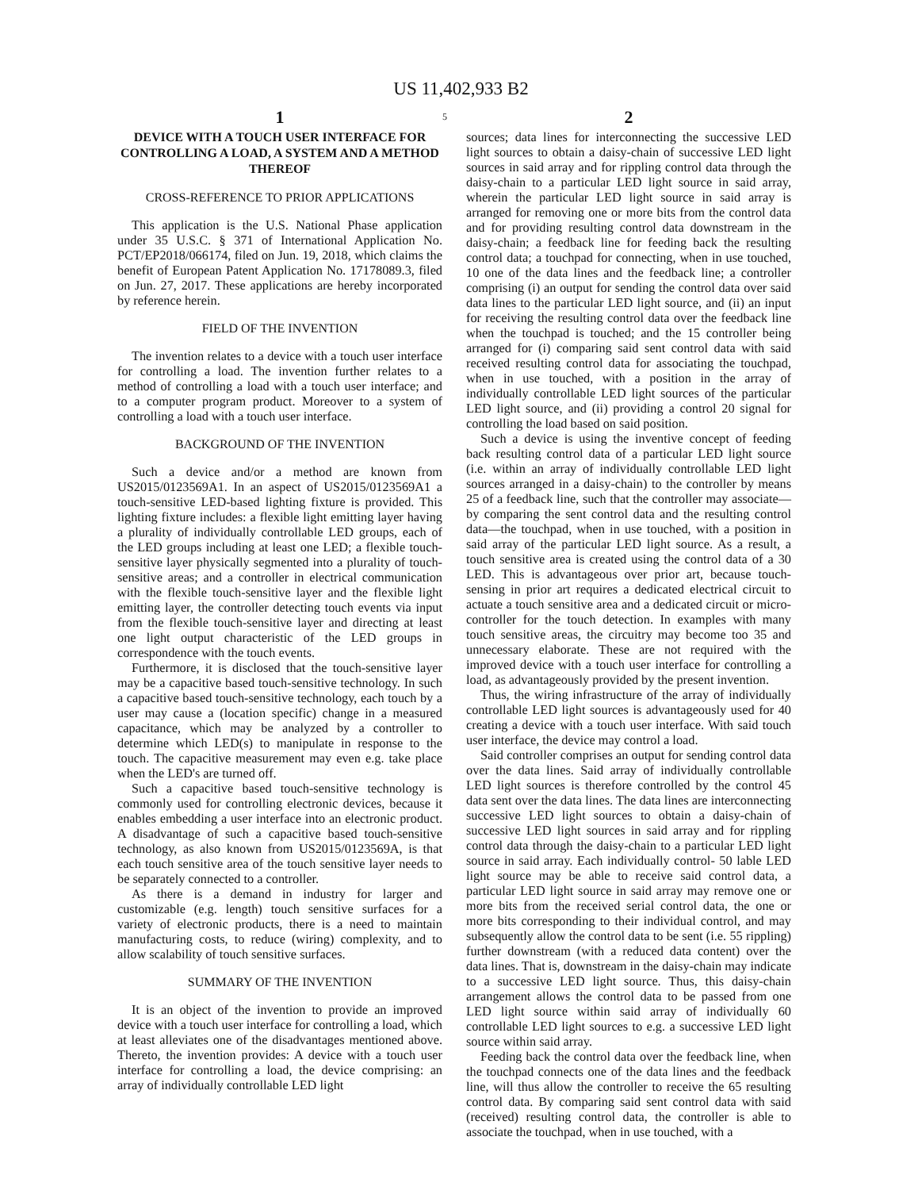US 11,402,933 B2
1
DEVICE WITH A TOUCH USER INTERFACE FOR CONTROLLING A LOAD, A SYSTEM AND A METHOD THEREOF
CROSS-REFERENCE TO PRIOR APPLICATIONS
This application is the U.S. National Phase application under 35 U.S.C. § 371 of International Application No. PCT/EP2018/066174, filed on Jun. 19, 2018, which claims the benefit of European Patent Application No. 17178089.3, filed on Jun. 27, 2017. These applications are hereby incorporated by reference herein.
FIELD OF THE INVENTION
The invention relates to a device with a touch user interface for controlling a load. The invention further relates to a method of controlling a load with a touch user interface; and to a computer program product. Moreover to a system of controlling a load with a touch user interface.
BACKGROUND OF THE INVENTION
Such a device and/or a method are known from US2015/0123569A1. In an aspect of US2015/0123569A1 a touch-sensitive LED-based lighting fixture is provided. This lighting fixture includes: a flexible light emitting layer having a plurality of individually controllable LED groups, each of the LED groups including at least one LED; a flexible touch-sensitive layer physically segmented into a plurality of touch-sensitive areas; and a controller in electrical communication with the flexible touch-sensitive layer and the flexible light emitting layer, the controller detecting touch events via input from the flexible touch-sensitive layer and directing at least one light output characteristic of the LED groups in correspondence with the touch events.
Furthermore, it is disclosed that the touch-sensitive layer may be a capacitive based touch-sensitive technology. In such a capacitive based touch-sensitive technology, each touch by a user may cause a (location specific) change in a measured capacitance, which may be analyzed by a controller to determine which LED(s) to manipulate in response to the touch. The capacitive measurement may even e.g. take place when the LED's are turned off.
Such a capacitive based touch-sensitive technology is commonly used for controlling electronic devices, because it enables embedding a user interface into an electronic product. A disadvantage of such a capacitive based touch-sensitive technology, as also known from US2015/0123569A, is that each touch sensitive area of the touch sensitive layer needs to be separately connected to a controller.
As there is a demand in industry for larger and customizable (e.g. length) touch sensitive surfaces for a variety of electronic products, there is a need to maintain manufacturing costs, to reduce (wiring) complexity, and to allow scalability of touch sensitive surfaces.
SUMMARY OF THE INVENTION
It is an object of the invention to provide an improved device with a touch user interface for controlling a load, which at least alleviates one of the disadvantages mentioned above. Thereto, the invention provides: A device with a touch user interface for controlling a load, the device comprising: an array of individually controllable LED light
2
sources; data lines for interconnecting the successive LED light sources to obtain a daisy-chain of successive LED light sources in said array and for rippling control data through the daisy-chain to a particular LED light source in said array,
5
wherein the particular LED light source in said array is arranged for removing one or more bits from the control data and for providing resulting control data downstream in the daisy-chain; a feedback line for feeding back the resulting control data; a touchpad for connecting, when in use touched, 10 one of the data lines and the feedback line; a controller comprising (i) an output for sending the control data over said data lines to the particular LED light source, and (ii) an input for receiving the resulting control data over the feedback line when the touchpad is touched; and the 15 controller being arranged for (i) comparing said sent control data with said received resulting control data for associating the touchpad, when in use touched, with a position in the array of individually controllable LED light sources of the particular LED light source, and (ii) providing a control 20 signal for controlling the load based on said position.
Such a device is using the inventive concept of feeding back resulting control data of a particular LED light source (i.e. within an array of individually controllable LED light sources arranged in a daisy-chain) to the controller by means 25 of a feedback line, such that the controller may associate—by comparing the sent control data and the resulting control data—the touchpad, when in use touched, with a position in said array of the particular LED light source. As a result, a touch sensitive area is created using the control data of a 30 LED. This is advantageous over prior art, because touch-sensing in prior art requires a dedicated electrical circuit to actuate a touch sensitive area and a dedicated circuit or micro-controller for the touch detection. In examples with many touch sensitive areas, the circuitry may become too 35 and unnecessary elaborate. These are not required with the improved device with a touch user interface for controlling a load, as advantageously provided by the present invention.
Thus, the wiring infrastructure of the array of individually controllable LED light sources is advantageously used for 40 creating a device with a touch user interface. With said touch user interface, the device may control a load.
Said controller comprises an output for sending control data over the data lines. Said array of individually controllable LED light sources is therefore controlled by the control 45 data sent over the data lines. The data lines are interconnecting successive LED light sources to obtain a daisy-chain of successive LED light sources in said array and for rippling control data through the daisy-chain to a particular LED light source in said array. Each individually control- 50 lable LED light source may be able to receive said control data, a particular LED light source in said array may remove one or more bits from the received serial control data, the one or more bits corresponding to their individual control, and may subsequently allow the control data to be sent (i.e. 55 rippling) further downstream (with a reduced data content) over the data lines. That is, downstream in the daisy-chain may indicate to a successive LED light source. Thus, this daisy-chain arrangement allows the control data to be passed from one LED light source within said array of individually 60 controllable LED light sources to e.g. a successive LED light source within said array.
Feeding back the control data over the feedback line, when the touchpad connects one of the data lines and the feedback line, will thus allow the controller to receive the 65 resulting control data. By comparing said sent control data with said (received) resulting control data, the controller is able to associate the touchpad, when in use touched, with a